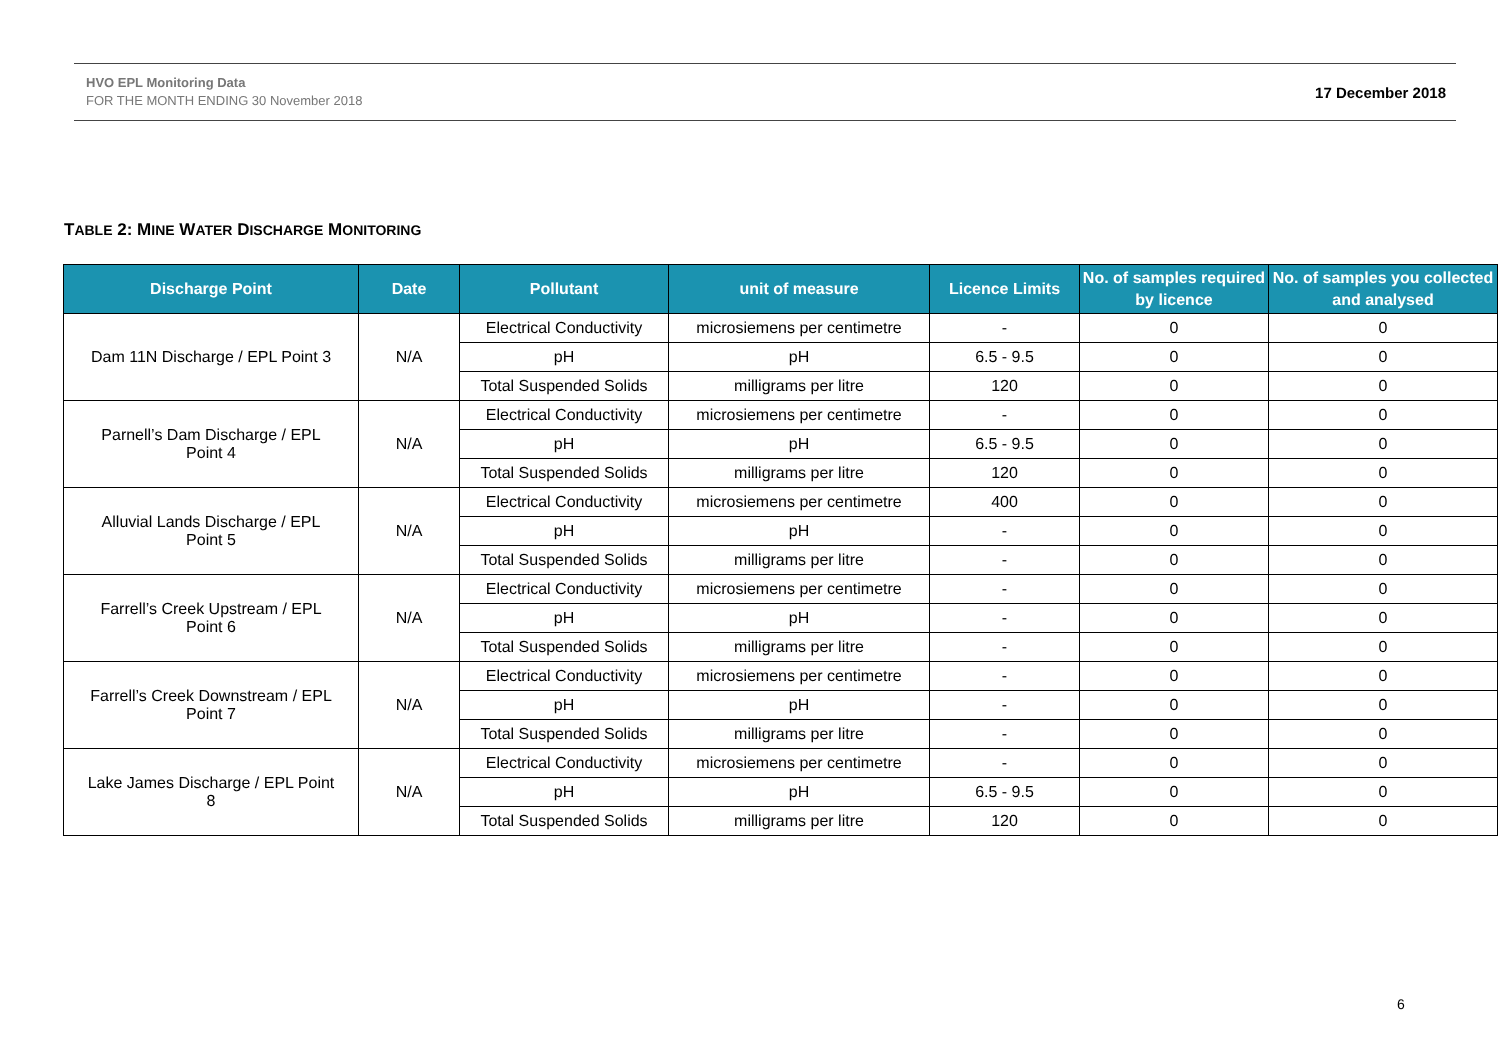HVO EPL Monitoring Data
FOR THE MONTH ENDING 30 November 2018
17 December 2018
TABLE 2: MINE WATER DISCHARGE MONITORING
| Discharge Point | Date | Pollutant | unit of measure | Licence Limits | No. of samples required by licence | No. of samples you collected and analysed |
| --- | --- | --- | --- | --- | --- | --- |
| Dam 11N Discharge / EPL Point 3 | N/A | Electrical Conductivity | microsiemens per centimetre | - | 0 | 0 |
| | | pH | pH | 6.5 - 9.5 | 0 | 0 |
| | | Total Suspended Solids | milligrams per litre | 120 | 0 | 0 |
| Parnell’s Dam Discharge / EPL Point 4 | N/A | Electrical Conductivity | microsiemens per centimetre | - | 0 | 0 |
| | | pH | pH | 6.5 - 9.5 | 0 | 0 |
| | | Total Suspended Solids | milligrams per litre | 120 | 0 | 0 |
| Alluvial Lands Discharge / EPL Point 5 | N/A | Electrical Conductivity | microsiemens per centimetre | 400 | 0 | 0 |
| | | pH | pH | - | 0 | 0 |
| | | Total Suspended Solids | milligrams per litre | - | 0 | 0 |
| Farrell’s Creek Upstream / EPL Point 6 | N/A | Electrical Conductivity | microsiemens per centimetre | - | 0 | 0 |
| | | pH | pH | - | 0 | 0 |
| | | Total Suspended Solids | milligrams per litre | - | 0 | 0 |
| Farrell’s Creek Downstream / EPL Point 7 | N/A | Electrical Conductivity | microsiemens per centimetre | - | 0 | 0 |
| | | pH | pH | - | 0 | 0 |
| | | Total Suspended Solids | milligrams per litre | - | 0 | 0 |
| Lake James Discharge / EPL Point 8 | N/A | Electrical Conductivity | microsiemens per centimetre | - | 0 | 0 |
| | | pH | pH | 6.5 - 9.5 | 0 | 0 |
| | | Total Suspended Solids | milligrams per litre | 120 | 0 | 0 |
6